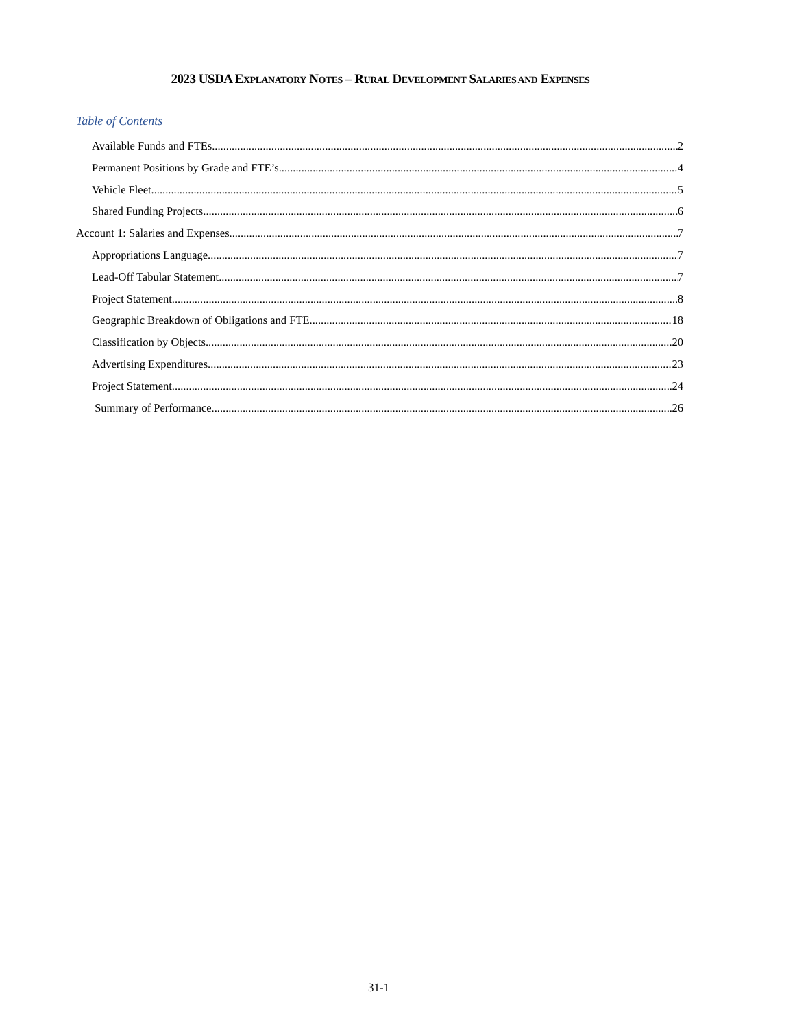2023 USDA EXPLANATORY NOTES – RURAL DEVELOPMENT SALARIES AND EXPENSES
Table of Contents
Available Funds and FTEs 2
Permanent Positions by Grade and FTE’s 4
Vehicle Fleet 5
Shared Funding Projects 6
Account 1: Salaries and Expenses 7
Appropriations Language 7
Lead-Off Tabular Statement 7
Project Statement 8
Geographic Breakdown of Obligations and FTE 18
Classification by Objects 20
Advertising Expenditures 23
Project Statement 24
Summary of Performance 26
31-1